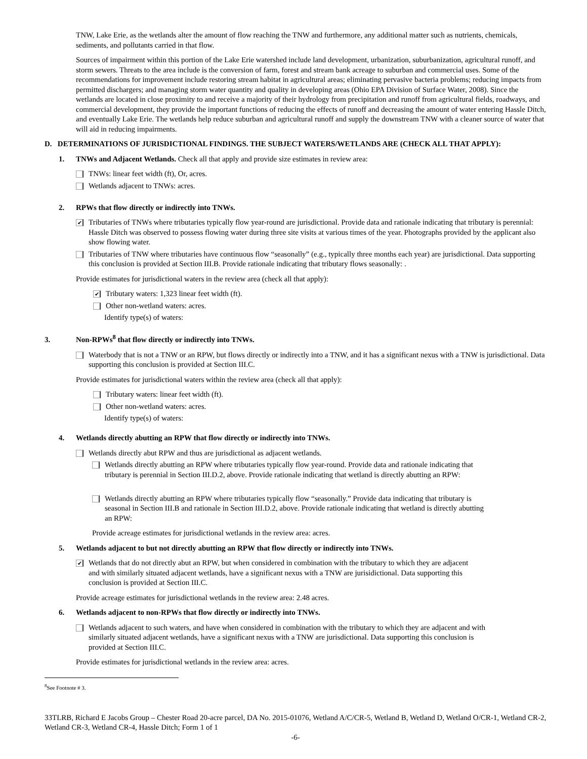TNW, Lake Erie, as the wetlands alter the amount of flow reaching the TNW and furthermore, any additional matter such as nutrients, chemicals, sediments, and pollutants carried in that flow.
Sources of impairment within this portion of the Lake Erie watershed include land development, urbanization, suburbanization, agricultural runoff, and storm sewers. Threats to the area include is the conversion of farm, forest and stream bank acreage to suburban and commercial uses. Some of the recommendations for improvement include restoring stream habitat in agricultural areas; eliminating pervasive bacteria problems; reducing impacts from permitted dischargers; and managing storm water quantity and quality in developing areas (Ohio EPA Division of Surface Water, 2008). Since the wetlands are located in close proximity to and receive a majority of their hydrology from precipitation and runoff from agricultural fields, roadways, and commercial development, they provide the important functions of reducing the effects of runoff and decreasing the amount of water entering Hassle Ditch, and eventually Lake Erie. The wetlands help reduce suburban and agricultural runoff and supply the downstream TNW with a cleaner source of water that will aid in reducing impairments.
D. DETERMINATIONS OF JURISDICTIONAL FINDINGS. THE SUBJECT WATERS/WETLANDS ARE (CHECK ALL THAT APPLY):
1. TNWs and Adjacent Wetlands. Check all that apply and provide size estimates in review area:
TNWs: linear feet width (ft), Or, acres.
Wetlands adjacent to TNWs: acres.
2. RPWs that flow directly or indirectly into TNWs.
✔ Tributaries of TNWs where tributaries typically flow year-round are jurisdictional. Provide data and rationale indicating that tributary is perennial: Hassle Ditch was observed to possess flowing water during three site visits at various times of the year. Photographs provided by the applicant also show flowing water.
Tributaries of TNW where tributaries have continuous flow “seasonally” (e.g., typically three months each year) are jurisdictional. Data supporting this conclusion is provided at Section III.B. Provide rationale indicating that tributary flows seasonally: .
Provide estimates for jurisdictional waters in the review area (check all that apply):
✔ Tributary waters: 1,323 linear feet width (ft).
Other non-wetland waters: acres.
Identify type(s) of waters:
3. Non-RPWs<sup>8</sup> that flow directly or indirectly into TNWs.
Waterbody that is not a TNW or an RPW, but flows directly or indirectly into a TNW, and it has a significant nexus with a TNW is jurisdictional. Data supporting this conclusion is provided at Section III.C.
Provide estimates for jurisdictional waters within the review area (check all that apply):
Tributary waters: linear feet width (ft).
Other non-wetland waters: acres.
Identify type(s) of waters:
4. Wetlands directly abutting an RPW that flow directly or indirectly into TNWs.
Wetlands directly abut RPW and thus are jurisdictional as adjacent wetlands.
Wetlands directly abutting an RPW where tributaries typically flow year-round. Provide data and rationale indicating that tributary is perennial in Section III.D.2, above. Provide rationale indicating that wetland is directly abutting an RPW:
Wetlands directly abutting an RPW where tributaries typically flow “seasonally.” Provide data indicating that tributary is seasonal in Section III.B and rationale in Section III.D.2, above. Provide rationale indicating that wetland is directly abutting an RPW:
Provide acreage estimates for jurisdictional wetlands in the review area: acres.
5. Wetlands adjacent to but not directly abutting an RPW that flow directly or indirectly into TNWs.
✔ Wetlands that do not directly abut an RPW, but when considered in combination with the tributary to which they are adjacent and with similarly situated adjacent wetlands, have a significant nexus with a TNW are jurisidictional. Data supporting this conclusion is provided at Section III.C.
Provide acreage estimates for jurisdictional wetlands in the review area: 2.48 acres.
6. Wetlands adjacent to non-RPWs that flow directly or indirectly into TNWs.
Wetlands adjacent to such waters, and have when considered in combination with the tributary to which they are adjacent and with similarly situated adjacent wetlands, have a significant nexus with a TNW are jurisdictional. Data supporting this conclusion is provided at Section III.C.
Provide estimates for jurisdictional wetlands in the review area: acres.
<sup>8</sup> See Footnote # 3.
33TLRB, Richard E Jacobs Group – Chester Road 20-acre parcel, DA No. 2015-01076, Wetland A/C/CR-5, Wetland B, Wetland D, Wetland O/CR-1, Wetland CR-2, Wetland CR-3, Wetland CR-4, Hassle Ditch; Form 1 of 1
-6-